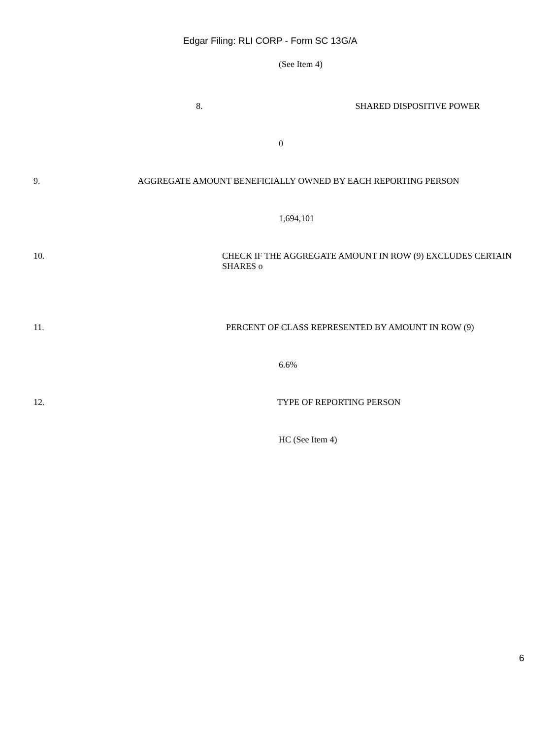Edgar Filing: RLI CORP - Form SC 13G/A
(See Item 4)
8. SHARED DISPOSITIVE POWER
0
9. AGGREGATE AMOUNT BENEFICIALLY OWNED BY EACH REPORTING PERSON
1,694,101
10. CHECK IF THE AGGREGATE AMOUNT IN ROW (9) EXCLUDES CERTAIN SHARES o
11. PERCENT OF CLASS REPRESENTED BY AMOUNT IN ROW (9)
6.6%
12. TYPE OF REPORTING PERSON
HC (See Item 4)
6